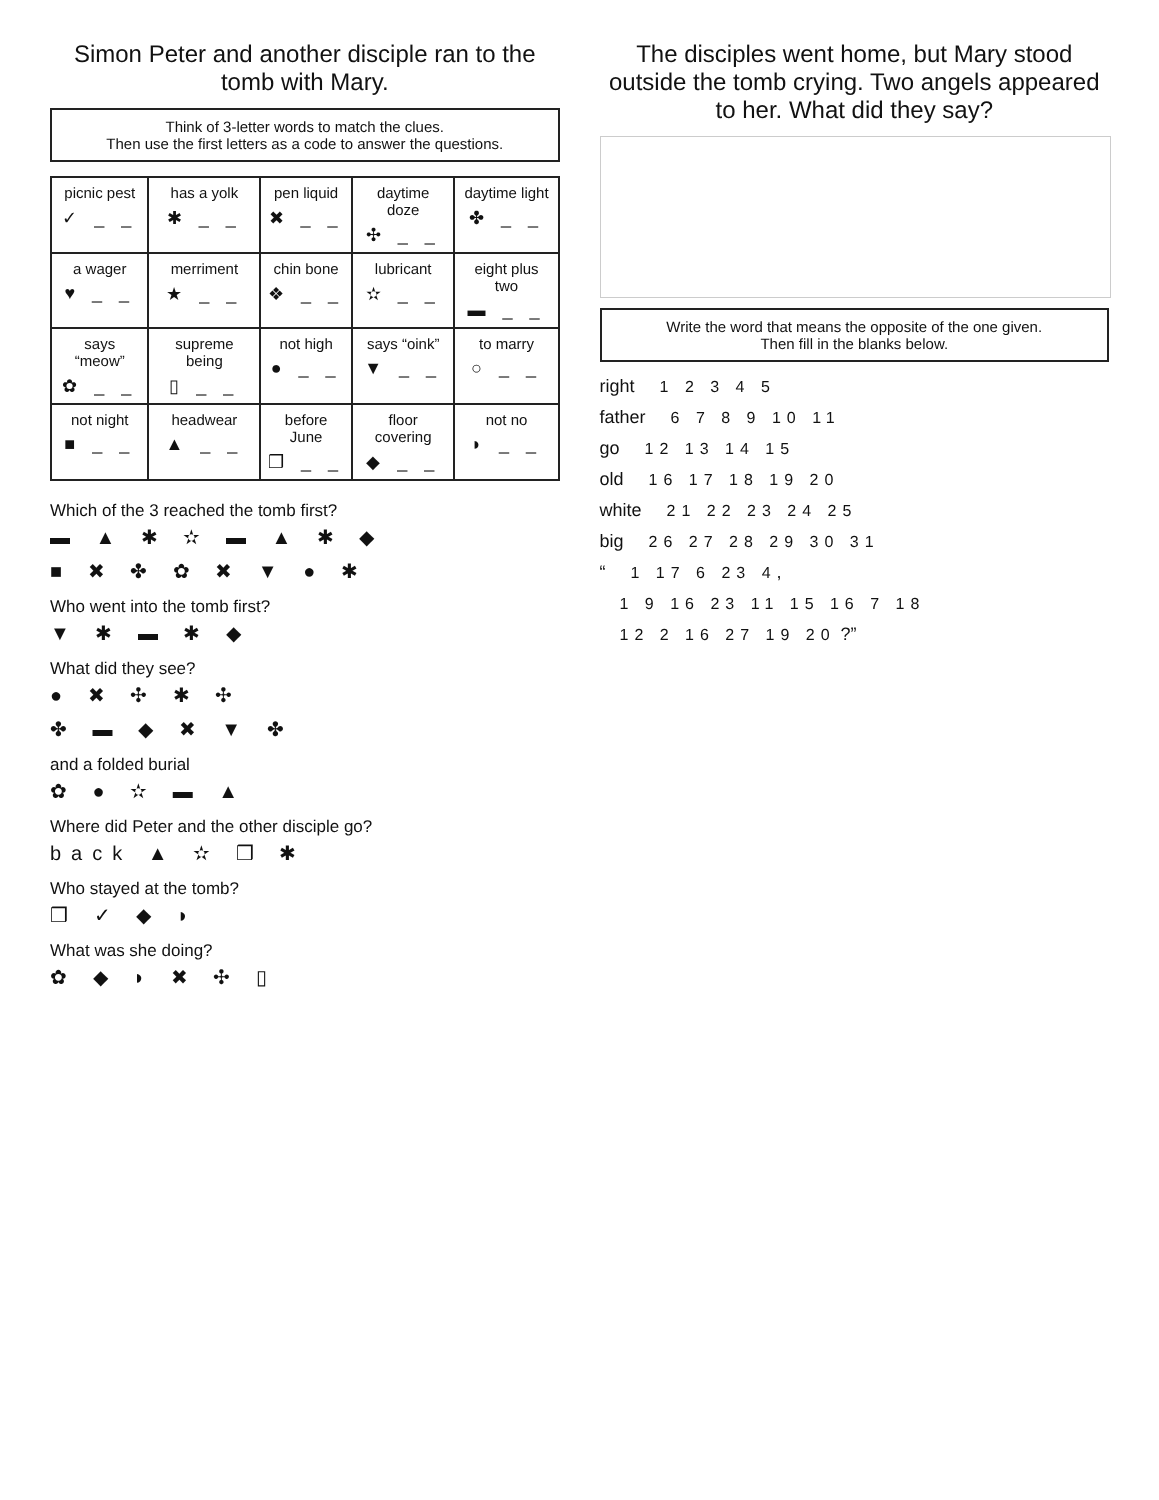Simon Peter and another disciple ran to the tomb with Mary.
Think of 3-letter words to match the clues.
Then use the first letters as a code to answer the questions.
| picnic pest ✓ _ _ | has a yolk ✱ _ _ | pen liquid ✖ _ _ | daytime doze ✣ _ _ | daytime light ✤ _ _ |
| a wager ♥ _ _ | merriment ★ _ _ | chin bone ❖ _ _ | lubricant ✫ _ _ | eight plus two ▬ _ _ |
| says “meow” ✿ _ _ | supreme being ▯ _ _ | not high ● _ _ | says “oink” ▼ _ _ | to marry ○ _ _ |
| not night ■ _ _ | headwear ▲ _ _ | before June ❒ _ _ | floor covering ◆ _ _ | not no ◗ _ _ |
Which of the 3 reached the tomb first?
▬ ▲ ✱ ✫ ▬ ▲ ✱ ◆
■ ✖ ✤ ✿ ✖ ▼ ● ✱
Who went into the tomb first?
▼ ✱ ▬ ✱ ◆
What did they see?
● ✖ ✣ ✱ ✣
✤ ▬ ◆ ✖ ▼ ✤
and a folded burial
✿ ● ✫ ▬ ▲
Where did Peter and the other disciple go?
back ▲ ✫ ❒ ✱
Who stayed at the tomb?
❒ ✓ ◆ ◗
What was she doing?
✿ ◆ ◗ ✖ ✣ ▯
The disciples went home, but Mary stood outside the tomb crying. Two angels appeared to her. What did they say?
Write the word that means the opposite of the one given.
Then fill in the blanks below.
right 1 2 3 4 5
father 6 7 8 9 10 11
go 12 13 14 15
old 16 17 18 19 20
white 21 22 23 24 25
big 26 27 28 29 30 31
“ 1 17 6 23 4,
1 9 16 23 11 15 16 7 18
12 2 16 27 19 20 ?”